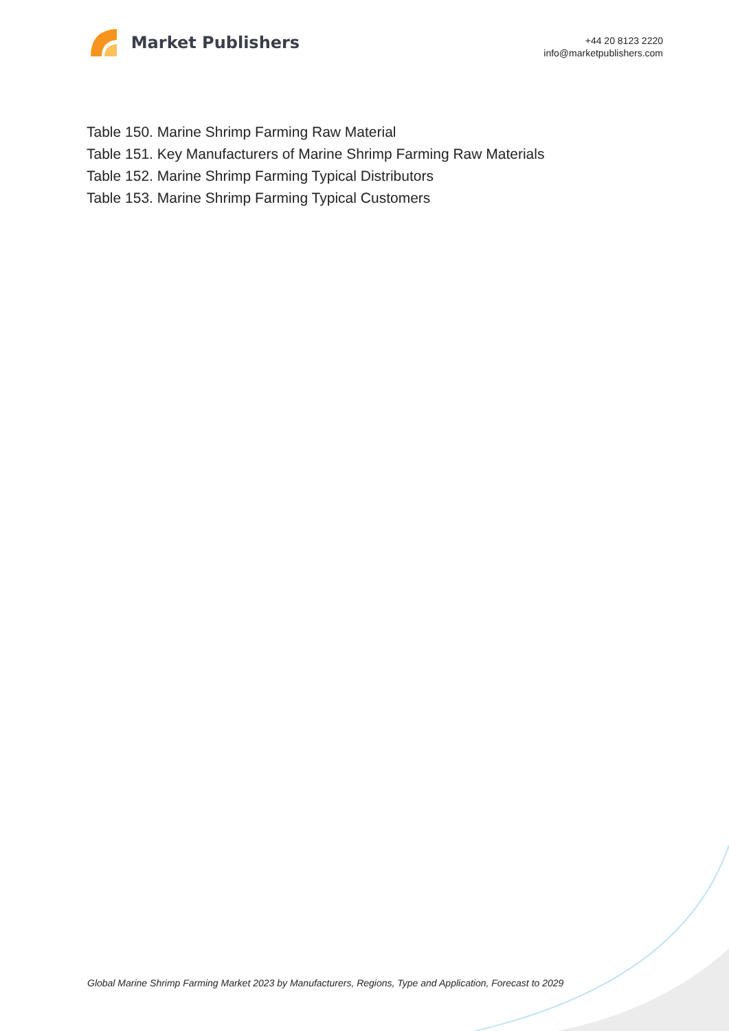Market Publishers
+44 20 8123 2220
info@marketpublishers.com
Table 150. Marine Shrimp Farming Raw Material
Table 151. Key Manufacturers of Marine Shrimp Farming Raw Materials
Table 152. Marine Shrimp Farming Typical Distributors
Table 153. Marine Shrimp Farming Typical Customers
Global Marine Shrimp Farming Market 2023 by Manufacturers, Regions, Type and Application, Forecast to 2029